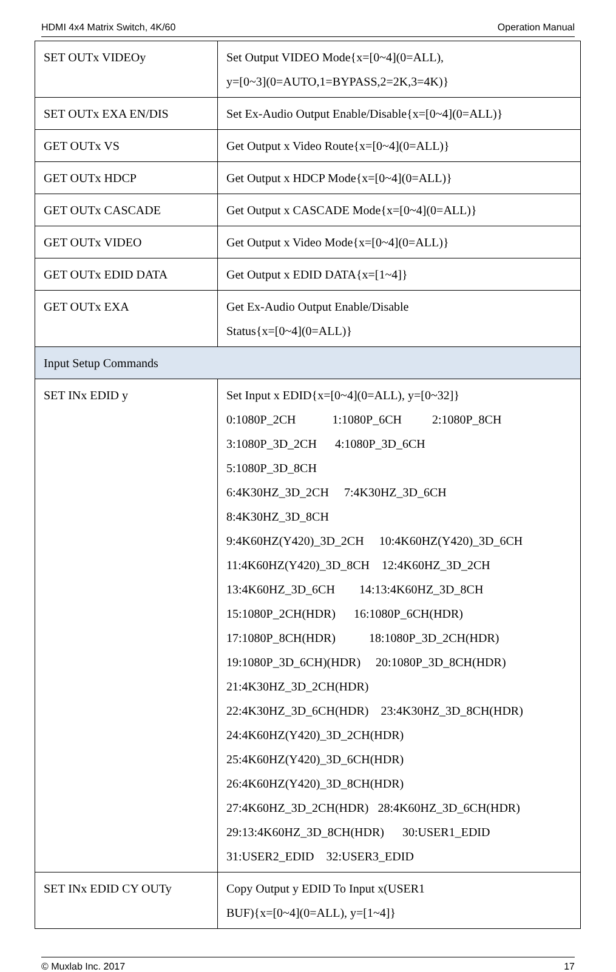HDMI 4x4 Matrix Switch, 4K/60 Operation Manual
| SET OUTx VIDEOy | Set Output VIDEO Mode{x=[0~4](0=ALL), y=[0~3](0=AUTO,1=BYPASS,2=2K,3=4K)} |
| SET OUTx EXA EN/DIS | Set Ex-Audio Output Enable/Disable{x=[0~4](0=ALL)} |
| GET OUTx VS | Get Output x Video Route{x=[0~4](0=ALL)} |
| GET OUTx HDCP | Get Output x HDCP Mode{x=[0~4](0=ALL)} |
| GET OUTx CASCADE | Get Output x CASCADE Mode{x=[0~4](0=ALL)} |
| GET OUTx VIDEO | Get Output x Video Mode{x=[0~4](0=ALL)} |
| GET OUTx EDID DATA | Get Output x EDID DATA{x=[1~4]} |
| GET OUTx EXA | Get Ex-Audio Output Enable/Disable Status{x=[0~4](0=ALL)} |
| Input Setup Commands | |
| SET INx EDID y | Set Input x EDID{x=[0~4](0=ALL), y=[0~32]} 0:1080P_2CH 1:1080P_6CH 2:1080P_8CH 3:1080P_3D_2CH 4:1080P_3D_6CH 5:1080P_3D_8CH 6:4K30HZ_3D_2CH 7:4K30HZ_3D_6CH 8:4K30HZ_3D_8CH 9:4K60HZ(Y420)_3D_2CH 10:4K60HZ(Y420)_3D_6CH 11:4K60HZ(Y420)_3D_8CH 12:4K60HZ_3D_2CH 13:4K60HZ_3D_6CH 14:13:4K60HZ_3D_8CH 15:1080P_2CH(HDR) 16:1080P_6CH(HDR) 17:1080P_8CH(HDR) 18:1080P_3D_2CH(HDR) 19:1080P_3D_6CH)(HDR) 20:1080P_3D_8CH(HDR) 21:4K30HZ_3D_2CH(HDR) 22:4K30HZ_3D_6CH(HDR) 23:4K30HZ_3D_8CH(HDR) 24:4K60HZ(Y420)_3D_2CH(HDR) 25:4K60HZ(Y420)_3D_6CH(HDR) 26:4K60HZ(Y420)_3D_8CH(HDR) 27:4K60HZ_3D_2CH(HDR) 28:4K60HZ_3D_6CH(HDR) 29:13:4K60HZ_3D_8CH(HDR) 30:USER1_EDID 31:USER2_EDID 32:USER3_EDID |
| SET INx EDID CY OUTy | Copy Output y EDID To Input x(USER1 BUF){x=[0~4](0=ALL), y=[1~4]} |
© Muxlab Inc. 2017 17